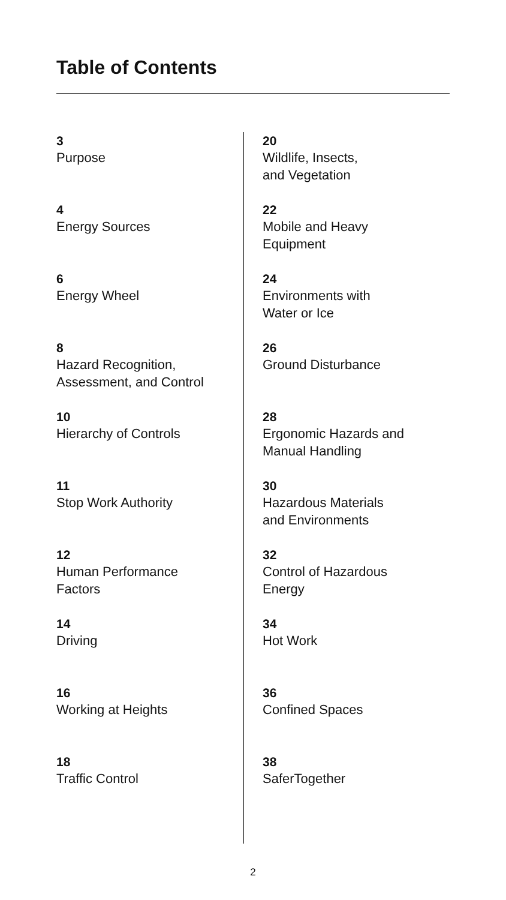Table of Contents
3
Purpose
4
Energy Sources
6
Energy Wheel
8
Hazard Recognition,
Assessment, and Control
10
Hierarchy of Controls
11
Stop Work Authority
12
Human Performance
Factors
14
Driving
16
Working at Heights
18
Traffic Control
20
Wildlife, Insects,
and Vegetation
22
Mobile and Heavy
Equipment
24
Environments with
Water or Ice
26
Ground Disturbance
28
Ergonomic Hazards and
Manual Handling
30
Hazardous Materials
and Environments
32
Control of Hazardous
Energy
34
Hot Work
36
Confined Spaces
38
SaferTogether
2